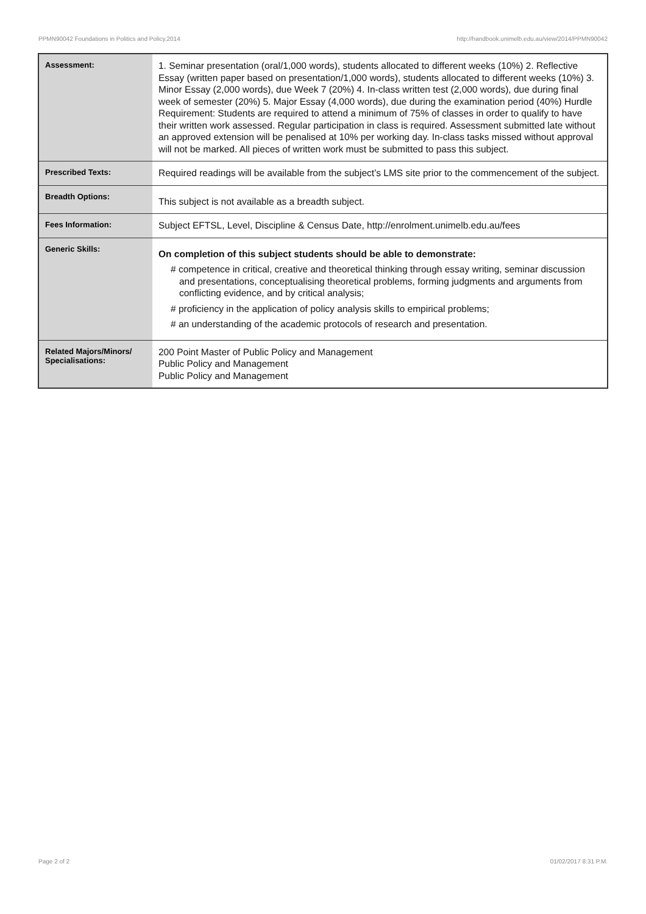PPMN90042 Foundations in Politics and Policy,2014 http://handbook.unimelb.edu.au/view/2014/PPMN90042
| Assessment: | 1. Seminar presentation (oral/1,000 words), students allocated to different weeks (10%) 2. Reflective Essay (written paper based on presentation/1,000 words), students allocated to different weeks (10%) 3. Minor Essay (2,000 words), due Week 7 (20%) 4. In-class written test (2,000 words), due during final week of semester (20%) 5. Major Essay (4,000 words), due during the examination period (40%) Hurdle Requirement: Students are required to attend a minimum of 75% of classes in order to qualify to have their written work assessed. Regular participation in class is required. Assessment submitted late without an approved extension will be penalised at 10% per working day. In-class tasks missed without approval will not be marked. All pieces of written work must be submitted to pass this subject. |
| Prescribed Texts: | Required readings will be available from the subject’s LMS site prior to the commencement of the subject. |
| Breadth Options: | This subject is not available as a breadth subject. |
| Fees Information: | Subject EFTSL, Level, Discipline & Census Date, http://enrolment.unimelb.edu.au/fees |
| Generic Skills: | On completion of this subject students should be able to demonstrate: # competence in critical, creative and theoretical thinking through essay writing, seminar discussion and presentations, conceptualising theoretical problems, forming judgments and arguments from conflicting evidence, and by critical analysis; # proficiency in the application of policy analysis skills to empirical problems; # an understanding of the academic protocols of research and presentation. |
| Related Majors/Minors/ Specialisations: | 200 Point Master of Public Policy and Management Public Policy and Management Public Policy and Management |
Page 2 of 2 01/02/2017 8:31 P.M.